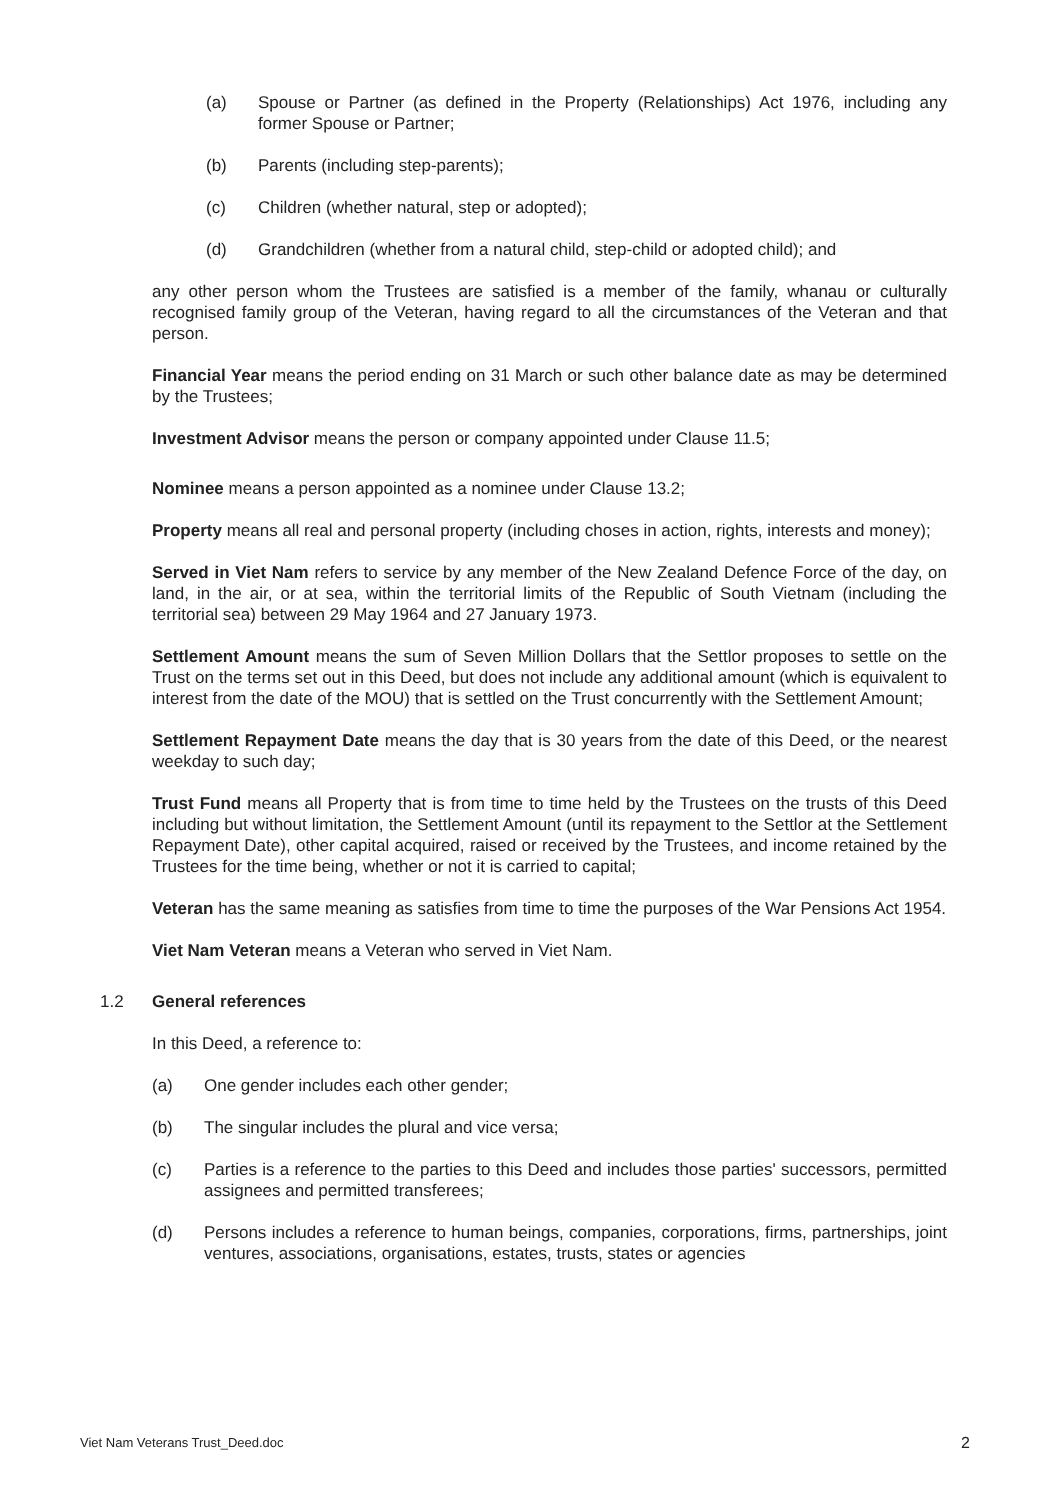(a) Spouse or Partner (as defined in the Property (Relationships) Act 1976, including any former Spouse or Partner;
(b) Parents (including step-parents);
(c) Children (whether natural, step or adopted);
(d) Grandchildren (whether from a natural child, step-child or adopted child); and
any other person whom the Trustees are satisfied is a member of the family, whanau or culturally recognised family group of the Veteran, having regard to all the circumstances of the Veteran and that person.
Financial Year means the period ending on 31 March or such other balance date as may be determined by the Trustees;
Investment Advisor means the person or company appointed under Clause 11.5;
Nominee means a person appointed as a nominee under Clause 13.2;
Property means all real and personal property (including choses in action, rights, interests and money);
Served in Viet Nam refers to service by any member of the New Zealand Defence Force of the day, on land, in the air, or at sea, within the territorial limits of the Republic of South Vietnam (including the territorial sea) between 29 May 1964 and 27 January 1973.
Settlement Amount means the sum of Seven Million Dollars that the Settlor proposes to settle on the Trust on the terms set out in this Deed, but does not include any additional amount (which is equivalent to interest from the date of the MOU) that is settled on the Trust concurrently with the Settlement Amount;
Settlement Repayment Date means the day that is 30 years from the date of this Deed, or the nearest weekday to such day;
Trust Fund means all Property that is from time to time held by the Trustees on the trusts of this Deed including but without limitation, the Settlement Amount (until its repayment to the Settlor at the Settlement Repayment Date), other capital acquired, raised or received by the Trustees, and income retained by the Trustees for the time being, whether or not it is carried to capital;
Veteran has the same meaning as satisfies from time to time the purposes of the War Pensions Act 1954.
Viet Nam Veteran means a Veteran who served in Viet Nam.
1.2 General references
In this Deed, a reference to:
(a) One gender includes each other gender;
(b) The singular includes the plural and vice versa;
(c) Parties is a reference to the parties to this Deed and includes those parties' successors, permitted assignees and permitted transferees;
(d) Persons includes a reference to human beings, companies, corporations, firms, partnerships, joint ventures, associations, organisations, estates, trusts, states or agencies
Viet Nam Veterans Trust_Deed.doc 2